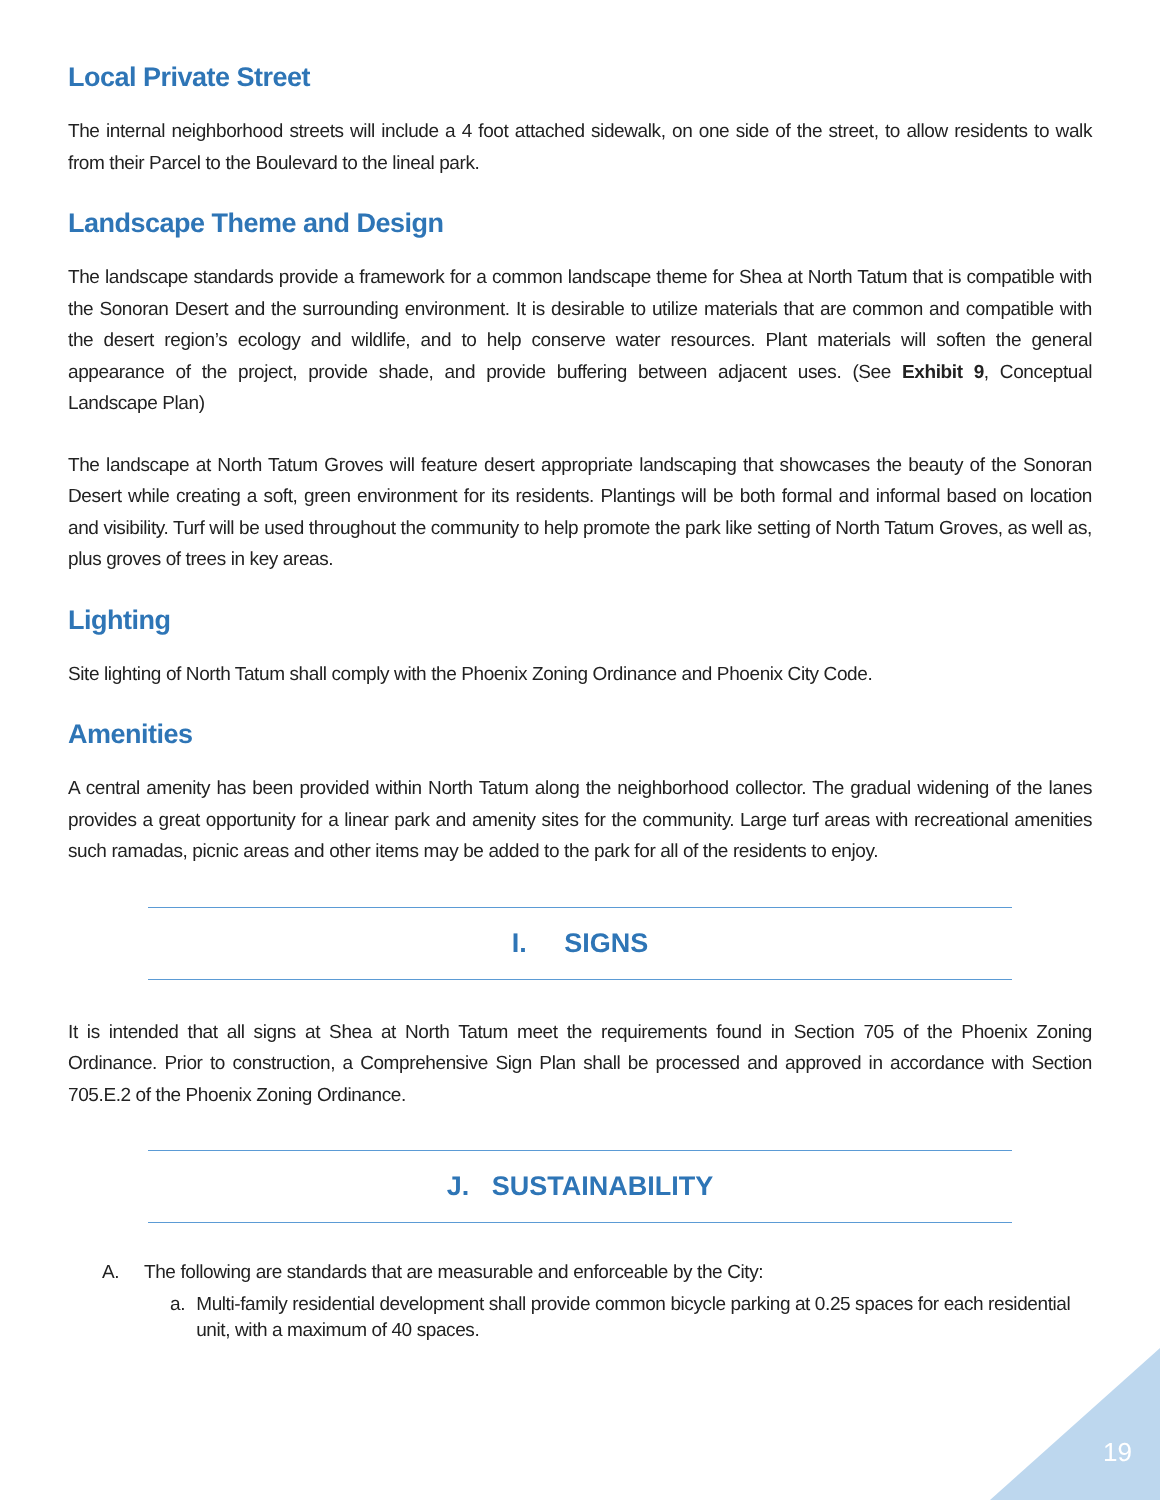Local Private Street
The internal neighborhood streets will include a 4 foot attached sidewalk, on one side of the street, to allow residents to walk from their Parcel to the Boulevard to the lineal park.
Landscape Theme and Design
The landscape standards provide a framework for a common landscape theme for Shea at North Tatum that is compatible with the Sonoran Desert and the surrounding environment. It is desirable to utilize materials that are common and compatible with the desert region’s ecology and wildlife, and to help conserve water resources. Plant materials will soften the general appearance of the project, provide shade, and provide buffering between adjacent uses. (See Exhibit 9, Conceptual Landscape Plan)
The landscape at North Tatum Groves will feature desert appropriate landscaping that showcases the beauty of the Sonoran Desert while creating a soft, green environment for its residents. Plantings will be both formal and informal based on location and visibility. Turf will be used throughout the community to help promote the park like setting of North Tatum Groves, as well as, plus groves of trees in key areas.
Lighting
Site lighting of North Tatum shall comply with the Phoenix Zoning Ordinance and Phoenix City Code.
Amenities
A central amenity has been provided within North Tatum along the neighborhood collector. The gradual widening of the lanes provides a great opportunity for a linear park and amenity sites for the community. Large turf areas with recreational amenities such ramadas, picnic areas and other items may be added to the park for all of the residents to enjoy.
I. SIGNS
It is intended that all signs at Shea at North Tatum meet the requirements found in Section 705 of the Phoenix Zoning Ordinance. Prior to construction, a Comprehensive Sign Plan shall be processed and approved in accordance with Section 705.E.2 of the Phoenix Zoning Ordinance.
J. SUSTAINABILITY
A. The following are standards that are measurable and enforceable by the City:
a. Multi-family residential development shall provide common bicycle parking at 0.25 spaces for each residential unit, with a maximum of 40 spaces.
19